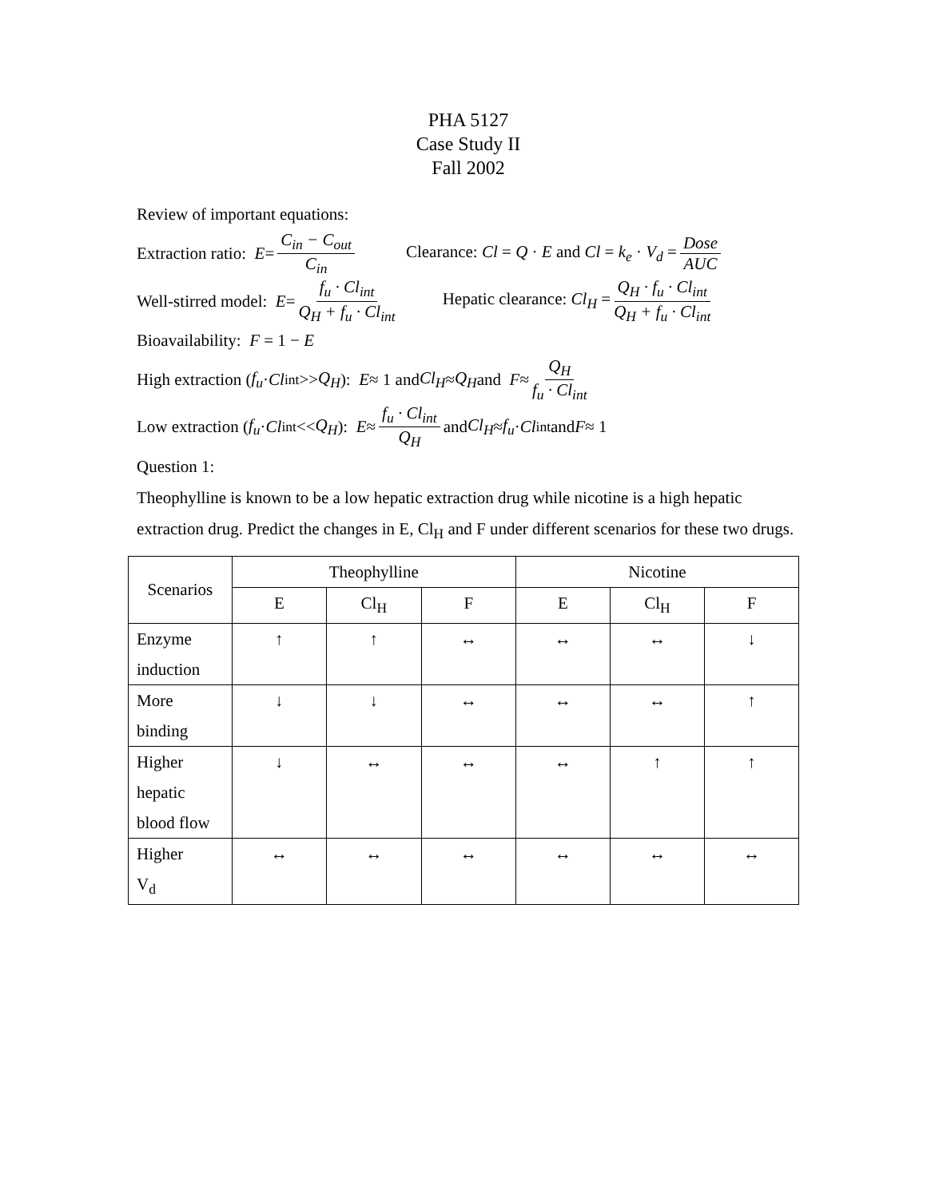PHA 5127
Case Study II
Fall 2002
Review of important equations:
Extraction ratio: E = C<sub>in</sub> − C<sub>out</sub> C<sub>in</sub> Clearance: Cl = Q · E and Cl = k<sub>e</sub> · V<sub>d</sub> = Dose AUC
Well-stirred model: E = f<sub>u</sub> · Cl<sub>int</sub> Q<sub>H</sub> + f<sub>u</sub> · Cl<sub>int</sub> Hepatic clearance: Cl<sub>H</sub> = Q<sub>H</sub> · f<sub>u</sub> · Cl<sub>int</sub> Q<sub>H</sub> + f<sub>u</sub> · Cl<sub>int</sub>
Bioavailability: F = 1 − E
High extraction (f<sub>u</sub> · Cl<sub>int</sub> >> Q<sub>H</sub>): E ≈ 1 and Cl<sub>H</sub> ≈ Q<sub>H</sub> and F ≈ Q<sub>H</sub> f<sub>u</sub> · Cl<sub>int</sub>
Low extraction (f<sub>u</sub> · Cl<sub>int</sub> << Q<sub>H</sub>): E ≈ f<sub>u</sub> · Cl<sub>int</sub> Q<sub>H</sub> and Cl<sub>H</sub> ≈ f<sub>u</sub> · Cl<sub>int</sub> and F ≈ 1
Question 1:
Theophylline is known to be a low hepatic extraction drug while nicotine is a high hepatic extraction drug. Predict the changes in E, Cl<sub>H</sub> and F under different scenarios for these two drugs.
| Scenarios | Theophylline | | | Nicotine | | |
| --- | --- | --- | --- | --- | --- | --- |
| | E | Cl<sub>H</sub> | F | E | Cl<sub>H</sub> | F |
| Enzyme induction | ↑ | ↑ | ↔ | ↔ | ↔ | ↓ |
| More binding | ↓ | ↓ | ↔ | ↔ | ↔ | ↑ |
| Higher hepatic blood flow | ↓ | ↔ | ↔ | ↔ | ↑ | ↑ |
| Higher V<sub>d</sub> | ↔ | ↔ | ↔ | ↔ | ↔ | ↔ |